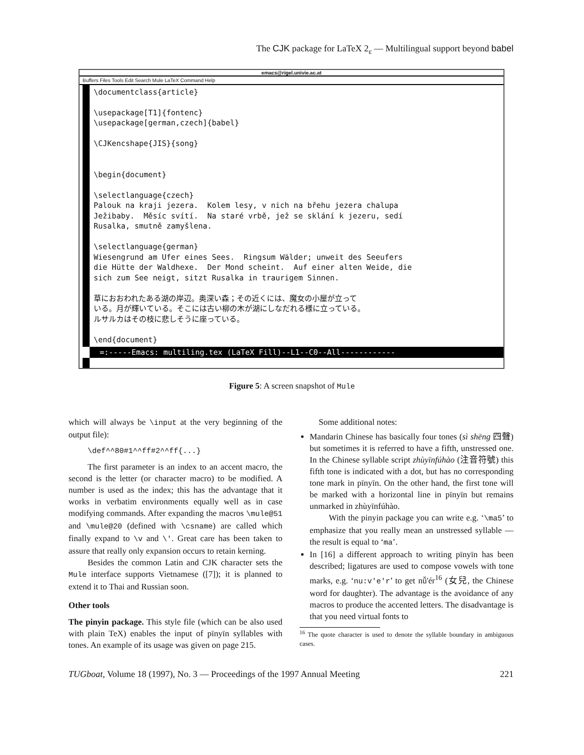The CJK package for LaTeX 2<sub>ε</sub> — Multilingual support beyond babel
emacs@rigel.univie.ac.at
Buffers Files Tools Edit Search Mule LaTeX Command Help
\documentclass{article}

\usepackage[T1]{fontenc}
\usepackage[german,czech]{babel}

\CJKencshape{JIS}{song}


\begin{document}

\selectlanguage{czech}
Palouk na kraji jezera.  Kolem lesy, v nich na břehu jezera chalupa
Ježibaby.  Měsíc svítí.  Na staré vrbě, jež se sklání k jezeru, sedí
Rusalka, smutně zamyšlena.

\selectlanguage{german}
Wiesengrund am Ufer eines Sees.  Ringsum Wälder; unweit des Seeufers
die Hütte der Waldhexe.  Der Mond scheint.  Auf einer alten Weide, die
sich zum See neigt, sitzt Rusalka in traurigem Sinnen.

草におおわれたある湖の岸辺。奥深い森；その近くには、魔女の小屋が立って
いる。月が輝いている。そこには古い柳の木が湖にしなだれる様に立っている。
ルサルカはその枝に悲しそうに座っている。

\end{document}
=:-----Emacs: multiling.tex (LaTeX Fill)--L1--C0--All------------
Figure 5: A screen snapshot of Mule
which will always be \input at the very beginning of the output file):
\def^^80#1^^ff#2^^ff{...}
The first parameter is an index to an accent macro, the second is the letter (or character macro) to be modified. A number is used as the index; this has the advantage that it works in verbatim environments equally well as in case modifying commands. After expanding the macros \mule@51 and \mule@20 (defined with \csname) are called which finally expand to \v and \'. Great care has been taken to assure that really only expansion occurs to retain kerning.
Besides the common Latin and CJK character sets the Mule interface supports Vietnamese ([7]); it is planned to extend it to Thai and Russian soon.
Other tools
The pinyin package. This style file (which can be also used with plain TeX) enables the input of pīnyīn syllables with tones. An example of its usage was given on page 215.
Some additional notes:
Mandarin Chinese has basically four tones (sì shēng 四聲) but sometimes it is referred to have a fifth, unstressed one. In the Chinese syllable script zhùyīnfúhào (注音符號) this fifth tone is indicated with a dot, but has no corresponding tone mark in pīnyīn. On the other hand, the first tone will be marked with a horizontal line in pīnyīn but remains unmarked in zhùyīnfúhào.
With the pinyin package you can write e.g. ‘\ma5’ to emphasize that you really mean an unstressed syllable — the result is equal to ‘ma’.
In [16] a different approach to writing pīnyīn has been described; ligatures are used to compose vowels with tone marks, e.g. ‘nu:v'e'r’ to get nǚ'ér<sup>16</sup> (女兒, the Chinese word for daughter). The advantage is the avoidance of any macros to produce the accented letters. The disadvantage is that you need virtual fonts to
<sup>16</sup> The quote character is used to denote the syllable boundary in ambiguous cases.
TUGboat, Volume 18 (1997), No. 3 — Proceedings of the 1997 Annual Meeting 221